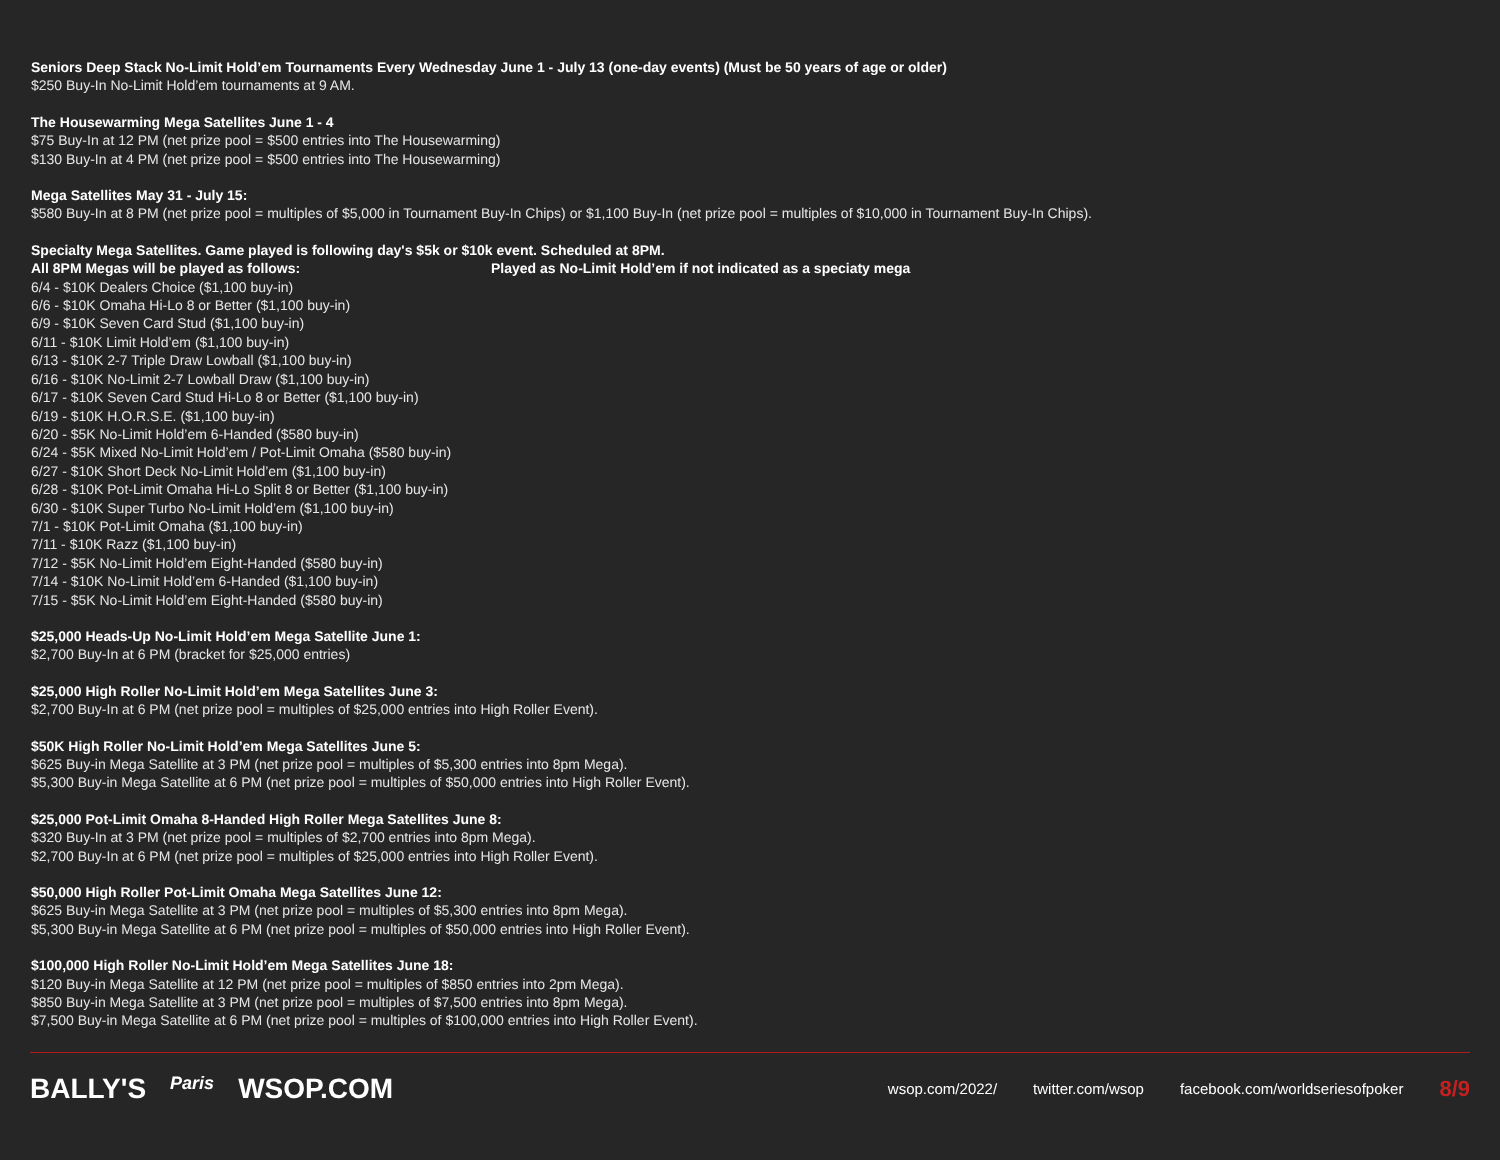Seniors Deep Stack No-Limit Hold’em Tournaments Every Wednesday June 1 - July 13 (one-day events) (Must be 50 years of age or older)
$250 Buy-In No-Limit Hold’em tournaments at 9 AM.
The Housewarming Mega Satellites June 1 - 4
$75 Buy-In at 12 PM (net prize pool = $500 entries into The Housewarming)
$130 Buy-In at 4 PM (net prize pool = $500 entries into The Housewarming)
Mega Satellites May 31 - July 15:
$580 Buy-In at 8 PM (net prize pool = multiples of $5,000 in Tournament Buy-In Chips) or $1,100 Buy-In (net prize pool = multiples of $10,000 in Tournament Buy-In Chips).
Specialty Mega Satellites. Game played is following day's $5k or $10k event. Scheduled at 8PM.
All 8PM Megas will be played as follows: Played as No-Limit Hold’em if not indicated as a speciaty mega
6/4 - $10K Dealers Choice ($1,100 buy-in)
6/6 - $10K Omaha Hi-Lo 8 or Better ($1,100 buy-in)
6/9 - $10K Seven Card Stud ($1,100 buy-in)
6/11 - $10K Limit Hold’em ($1,100 buy-in)
6/13 - $10K 2-7 Triple Draw Lowball ($1,100 buy-in)
6/16 - $10K No-Limit 2-7 Lowball Draw ($1,100 buy-in)
6/17 - $10K Seven Card Stud Hi-Lo 8 or Better ($1,100 buy-in)
6/19 - $10K H.O.R.S.E. ($1,100 buy-in)
6/20 - $5K No-Limit Hold’em 6-Handed ($580 buy-in)
6/24 - $5K Mixed No-Limit Hold’em / Pot-Limit Omaha ($580 buy-in)
6/27 - $10K Short Deck No-Limit Hold’em ($1,100 buy-in)
6/28 - $10K Pot-Limit Omaha Hi-Lo Split 8 or Better ($1,100 buy-in)
6/30 - $10K Super Turbo No-Limit Hold’em ($1,100 buy-in)
7/1 - $10K Pot-Limit Omaha ($1,100 buy-in)
7/11 - $10K Razz ($1,100 buy-in)
7/12 - $5K No-Limit Hold’em Eight-Handed ($580 buy-in)
7/14 - $10K No-Limit Hold’em 6-Handed ($1,100 buy-in)
7/15 - $5K No-Limit Hold’em Eight-Handed ($580 buy-in)
$25,000 Heads-Up No-Limit Hold’em Mega Satellite June 1:
$2,700 Buy-In at 6 PM (bracket for $25,000 entries)
$25,000 High Roller No-Limit Hold’em Mega Satellites June 3:
$2,700 Buy-In at 6 PM (net prize pool = multiples of $25,000 entries into High Roller Event).
$50K High Roller No-Limit Hold’em Mega Satellites June 5:
$625 Buy-in Mega Satellite at 3 PM (net prize pool = multiples of $5,300 entries into 8pm Mega).
$5,300 Buy-in Mega Satellite at 6 PM (net prize pool = multiples of $50,000 entries into High Roller Event).
$25,000 Pot-Limit Omaha 8-Handed High Roller Mega Satellites June 8:
$320 Buy-In at 3 PM (net prize pool = multiples of $2,700 entries into 8pm Mega).
$2,700 Buy-In at 6 PM (net prize pool = multiples of $25,000 entries into High Roller Event).
$50,000 High Roller Pot-Limit Omaha Mega Satellites June 12:
$625 Buy-in Mega Satellite at 3 PM (net prize pool = multiples of $5,300 entries into 8pm Mega).
$5,300 Buy-in Mega Satellite at 6 PM (net prize pool = multiples of $50,000 entries into High Roller Event).
$100,000 High Roller No-Limit Hold’em Mega Satellites June 18:
$120 Buy-in Mega Satellite at 12 PM (net prize pool = multiples of $850 entries into 2pm Mega).
$850 Buy-in Mega Satellite at 3 PM (net prize pool = multiples of $7,500 entries into 8pm Mega).
$7,500 Buy-in Mega Satellite at 6 PM (net prize pool = multiples of $100,000 entries into High Roller Event).
BALLY'S Paris WSOP.COM
wsop.com/2022/ twitter.com/wsop facebook.com/worldseriesofpoker 8/9